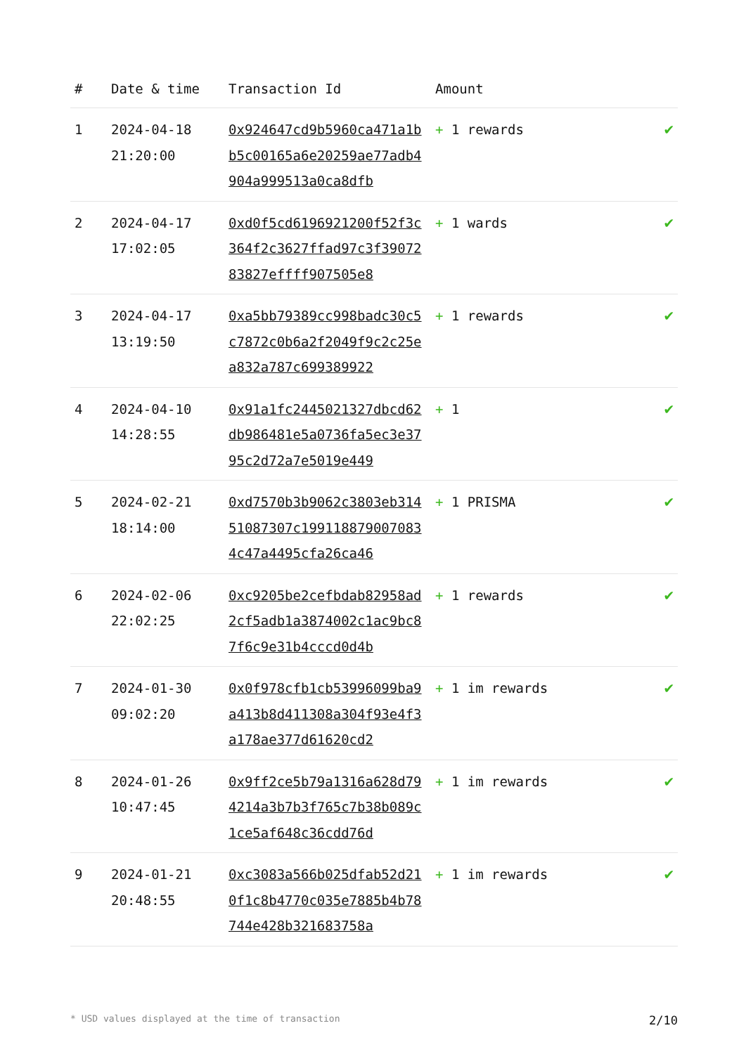| # | Date & time | Transaction Id | Amount | |
| --- | --- | --- | --- | --- |
| 1 | 2024-04-18 21:20:00 | 0x924647cd9b5960ca471a1bb5c00165a6e20259ae77adb4904a999513a0ca8dfb | + 1 rewards | ✔ |
| 2 | 2024-04-17 17:02:05 | 0xd0f5cd6196921200f52f3c364f2c3627ffad97c3f3907283827effff907505e8 | + 1 wards | ✔ |
| 3 | 2024-04-17 13:19:50 | 0xa5bb79389cc998badc30c5c7872c0b6a2f2049f9c2c25ea832a787c699389922 | + 1 rewards | ✔ |
| 4 | 2024-04-10 14:28:55 | 0x91a1fc2445021327dbcd62db986481e5a0736fa5ec3e3795c2d72a7e5019e449 | + 1 | ✔ |
| 5 | 2024-02-21 18:14:00 | 0xd7570b3b9062c3803eb31451087307c1991188790070834c47a4495cfa26ca46 | + 1 PRISMA | ✔ |
| 6 | 2024-02-06 22:02:25 | 0xc9205be2cefbdab82958ad2cf5adb1a3874002c1ac9bc87f6c9e31b4cccd0d4b | + 1 rewards | ✔ |
| 7 | 2024-01-30 09:02:20 | 0x0f978cfb1cb53996099ba9a413b8d411308a304f93e4f3a178ae377d61620cd2 | + 1 im rewards | ✔ |
| 8 | 2024-01-26 10:47:45 | 0x9ff2ce5b79a1316a628d794214a3b7b3f765c7b38b089c1ce5af648c36cdd76d | + 1 im rewards | ✔ |
| 9 | 2024-01-21 20:48:55 | 0xc3083a566b025dfab52d210f1c8b4770c035e7885b4b78744e428b321683758a | + 1 im rewards | ✔ |
* USD values displayed at the time of transaction 2/10